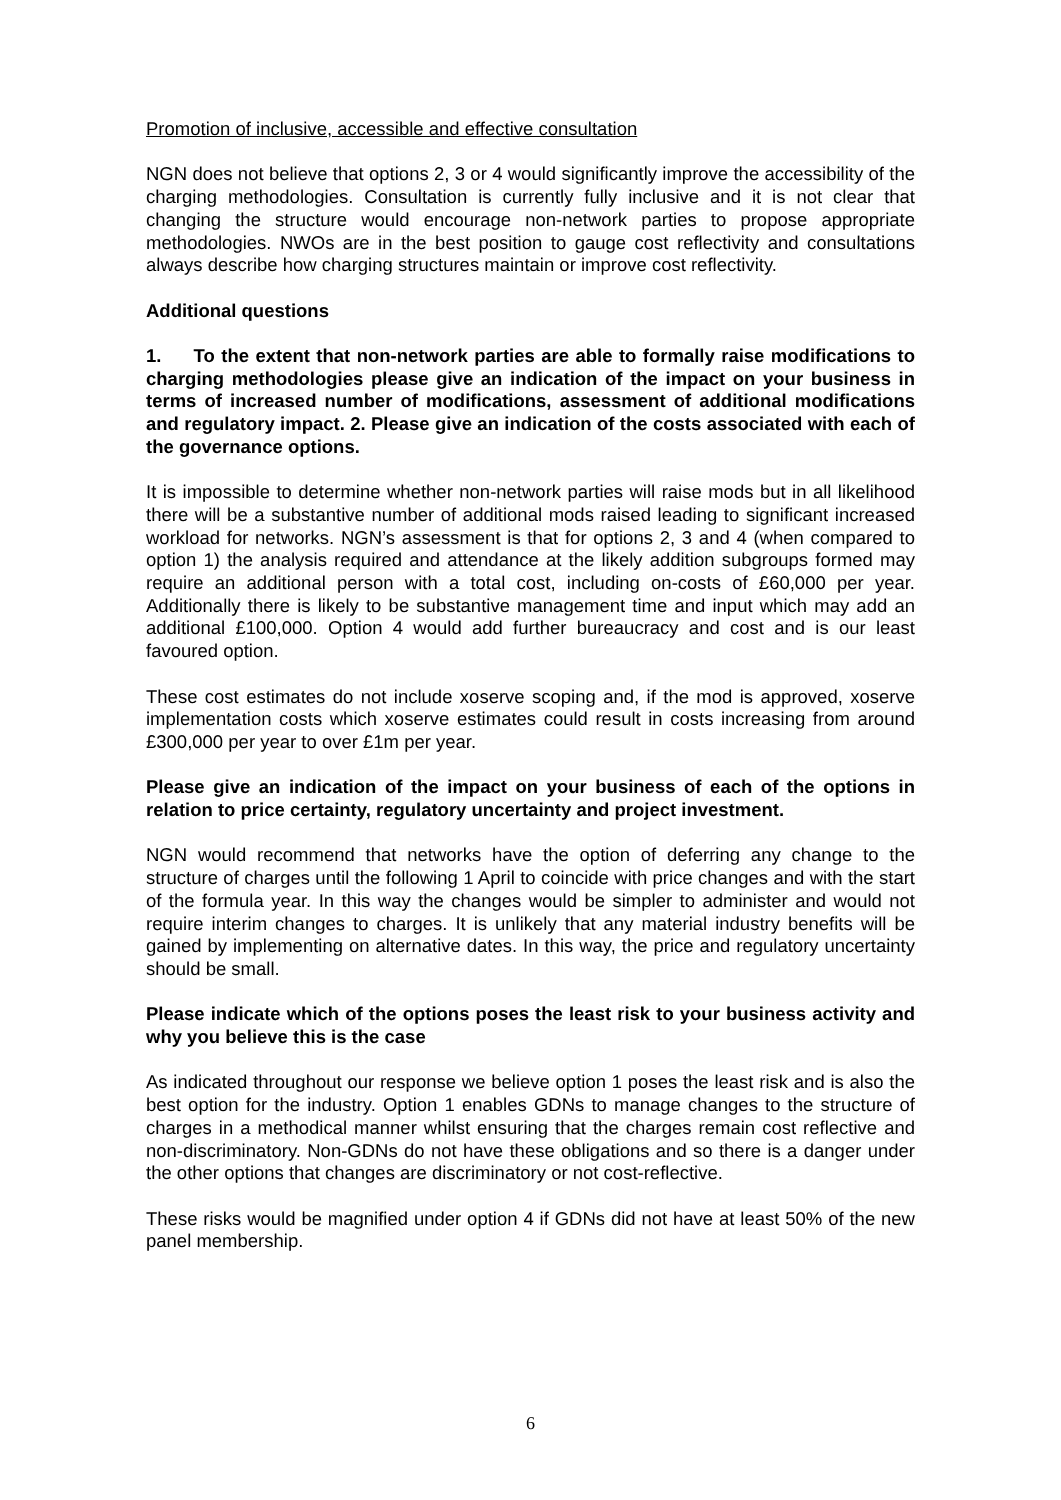Promotion of inclusive, accessible and effective consultation
NGN does not believe that options 2, 3 or 4 would significantly improve the accessibility of the charging methodologies. Consultation is currently fully inclusive and it is not clear that changing the structure would encourage non-network parties to propose appropriate methodologies. NWOs are in the best position to gauge cost reflectivity and consultations always describe how charging structures maintain or improve cost reflectivity.
Additional questions
1. To the extent that non-network parties are able to formally raise modifications to charging methodologies please give an indication of the impact on your business in terms of increased number of modifications, assessment of additional modifications and regulatory impact. 2. Please give an indication of the costs associated with each of the governance options.
It is impossible to determine whether non-network parties will raise mods but in all likelihood there will be a substantive number of additional mods raised leading to significant increased workload for networks. NGN’s assessment is that for options 2, 3 and 4 (when compared to option 1) the analysis required and attendance at the likely addition subgroups formed may require an additional person with a total cost, including on-costs of £60,000 per year. Additionally there is likely to be substantive management time and input which may add an additional £100,000. Option 4 would add further bureaucracy and cost and is our least favoured option.
These cost estimates do not include xoserve scoping and, if the mod is approved, xoserve implementation costs which xoserve estimates could result in costs increasing from around £300,000 per year to over £1m per year.
Please give an indication of the impact on your business of each of the options in relation to price certainty, regulatory uncertainty and project investment.
NGN would recommend that networks have the option of deferring any change to the structure of charges until the following 1 April to coincide with price changes and with the start of the formula year. In this way the changes would be simpler to administer and would not require interim changes to charges. It is unlikely that any material industry benefits will be gained by implementing on alternative dates. In this way, the price and regulatory uncertainty should be small.
Please indicate which of the options poses the least risk to your business activity and why you believe this is the case
As indicated throughout our response we believe option 1 poses the least risk and is also the best option for the industry. Option 1 enables GDNs to manage changes to the structure of charges in a methodical manner whilst ensuring that the charges remain cost reflective and non-discriminatory. Non-GDNs do not have these obligations and so there is a danger under the other options that changes are discriminatory or not cost-reflective.
These risks would be magnified under option 4 if GDNs did not have at least 50% of the new panel membership.
6